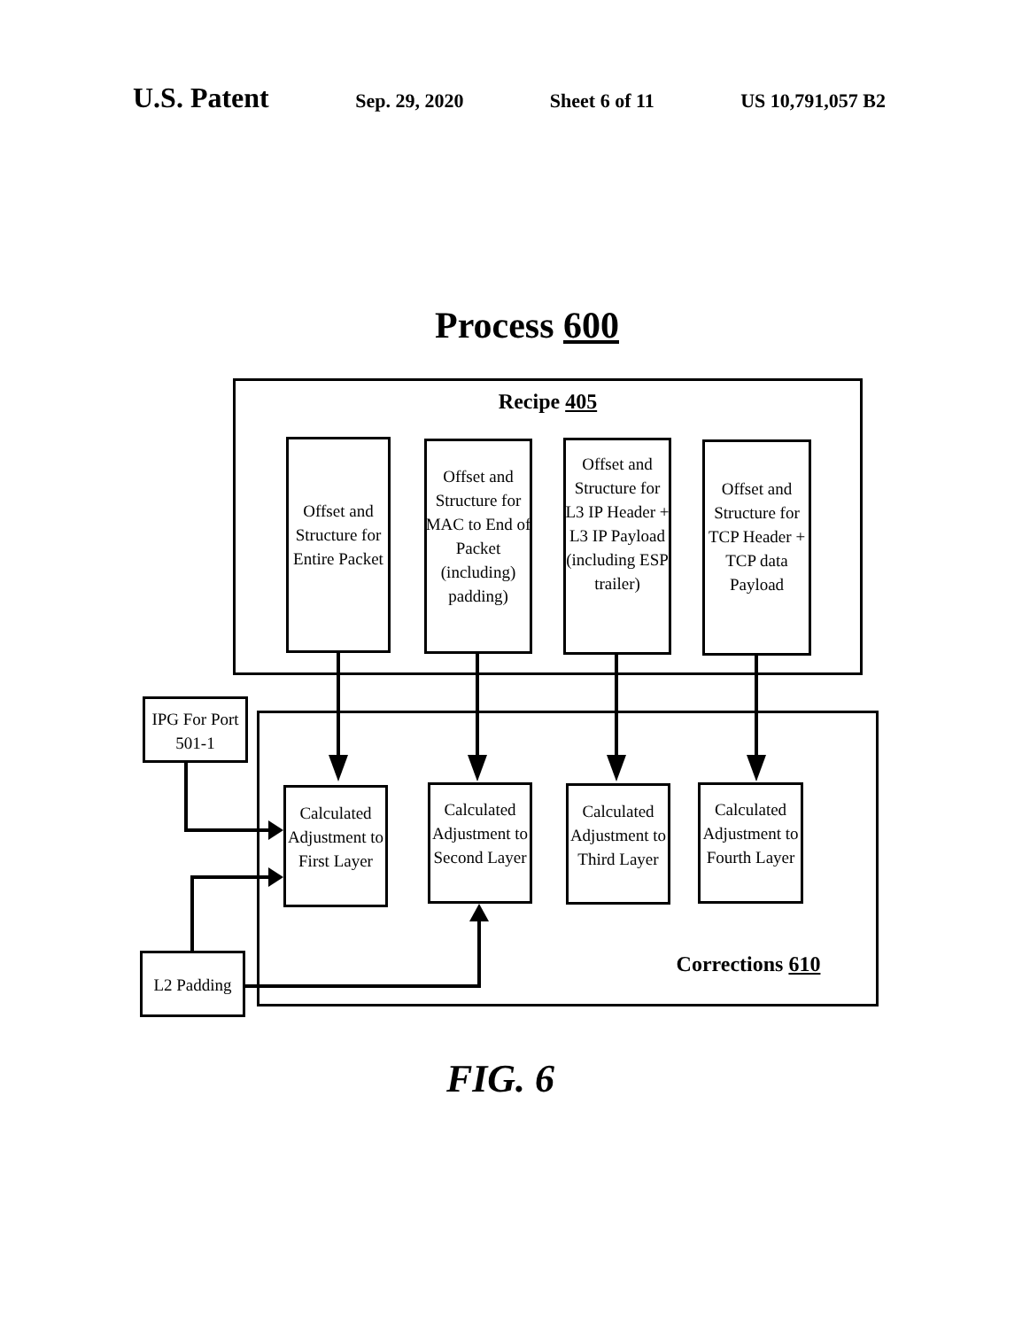U.S. Patent Sep. 29, 2020 Sheet 6 of 11 US 10,791,057 B2
Process 600
Recipe 405
Offset and Structure for Entire Packet
Offset and Structure for MAC to End of Packet (including) padding)
Offset and Structure for L3 IP Header + L3 IP Payload (including ESP trailer)
Offset and Structure for TCP Header + TCP data Payload
IPG For Port 501-1
L2 Padding
Calculated Adjustment to First Layer
Calculated Adjustment to Second Layer
Calculated Adjustment to Third Layer
Calculated Adjustment to Fourth Layer
Corrections 610
FIG. 6